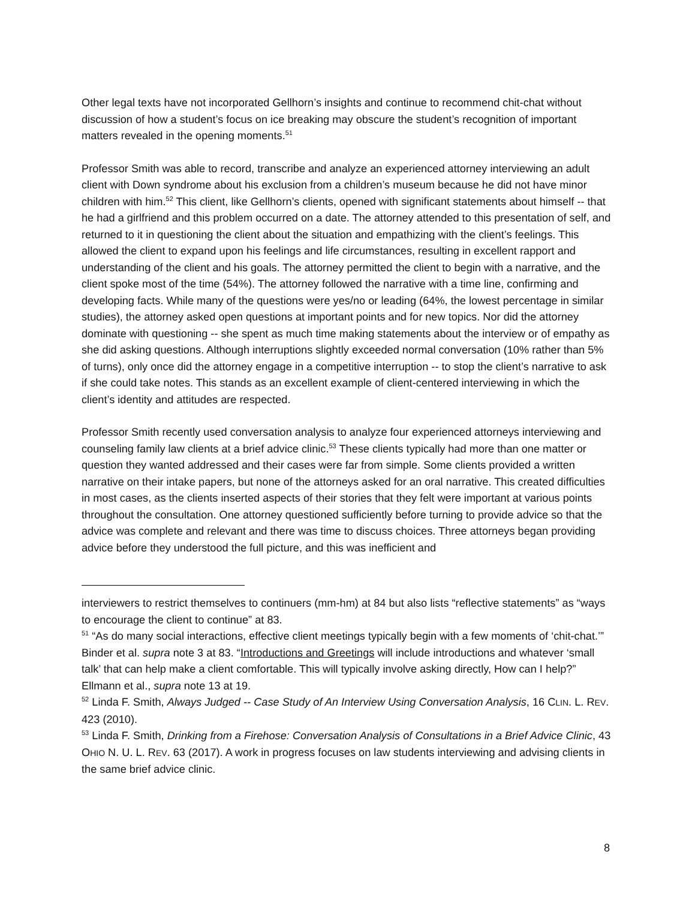Other legal texts have not incorporated Gellhorn’s insights and continue to recommend chit-chat without discussion of how a student’s focus on ice breaking may obscure the student’s recognition of important matters revealed in the opening moments.<sup>51</sup>
Professor Smith was able to record, transcribe and analyze an experienced attorney interviewing an adult client with Down syndrome about his exclusion from a children’s museum because he did not have minor children with him.<sup>52</sup> This client, like Gellhorn’s clients, opened with significant statements about himself -- that he had a girlfriend and this problem occurred on a date. The attorney attended to this presentation of self, and returned to it in questioning the client about the situation and empathizing with the client’s feelings. This allowed the client to expand upon his feelings and life circumstances, resulting in excellent rapport and understanding of the client and his goals. The attorney permitted the client to begin with a narrative, and the client spoke most of the time (54%). The attorney followed the narrative with a time line, confirming and developing facts. While many of the questions were yes/no or leading (64%, the lowest percentage in similar studies), the attorney asked open questions at important points and for new topics. Nor did the attorney dominate with questioning -- she spent as much time making statements about the interview or of empathy as she did asking questions. Although interruptions slightly exceeded normal conversation (10% rather than 5% of turns), only once did the attorney engage in a competitive interruption -- to stop the client’s narrative to ask if she could take notes. This stands as an excellent example of client-centered interviewing in which the client’s identity and attitudes are respected.
Professor Smith recently used conversation analysis to analyze four experienced attorneys interviewing and counseling family law clients at a brief advice clinic.<sup>53</sup> These clients typically had more than one matter or question they wanted addressed and their cases were far from simple. Some clients provided a written narrative on their intake papers, but none of the attorneys asked for an oral narrative. This created difficulties in most cases, as the clients inserted aspects of their stories that they felt were important at various points throughout the consultation. One attorney questioned sufficiently before turning to provide advice so that the advice was complete and relevant and there was time to discuss choices. Three attorneys began providing advice before they understood the full picture, and this was inefficient and
interviewers to restrict themselves to continuers (mm-hm) at 84 but also lists “reflective statements” as “ways to encourage the client to continue” at 83.
<sup>51</sup> “As do many social interactions, effective client meetings typically begin with a few moments of ‘chit-chat.’” Binder et al. supra note 3 at 83. “Introductions and Greetings will include introductions and whatever ‘small talk’ that can help make a client comfortable. This will typically involve asking directly, How can I help?” Ellmann et al., supra note 13 at 19.
<sup>52</sup> Linda F. Smith, Always Judged -- Case Study of An Interview Using Conversation Analysis, 16 CLIN. L. REV. 423 (2010).
<sup>53</sup> Linda F. Smith, Drinking from a Firehose: Conversation Analysis of Consultations in a Brief Advice Clinic, 43 OHIO N. U. L. REV. 63 (2017). A work in progress focuses on law students interviewing and advising clients in the same brief advice clinic.
8